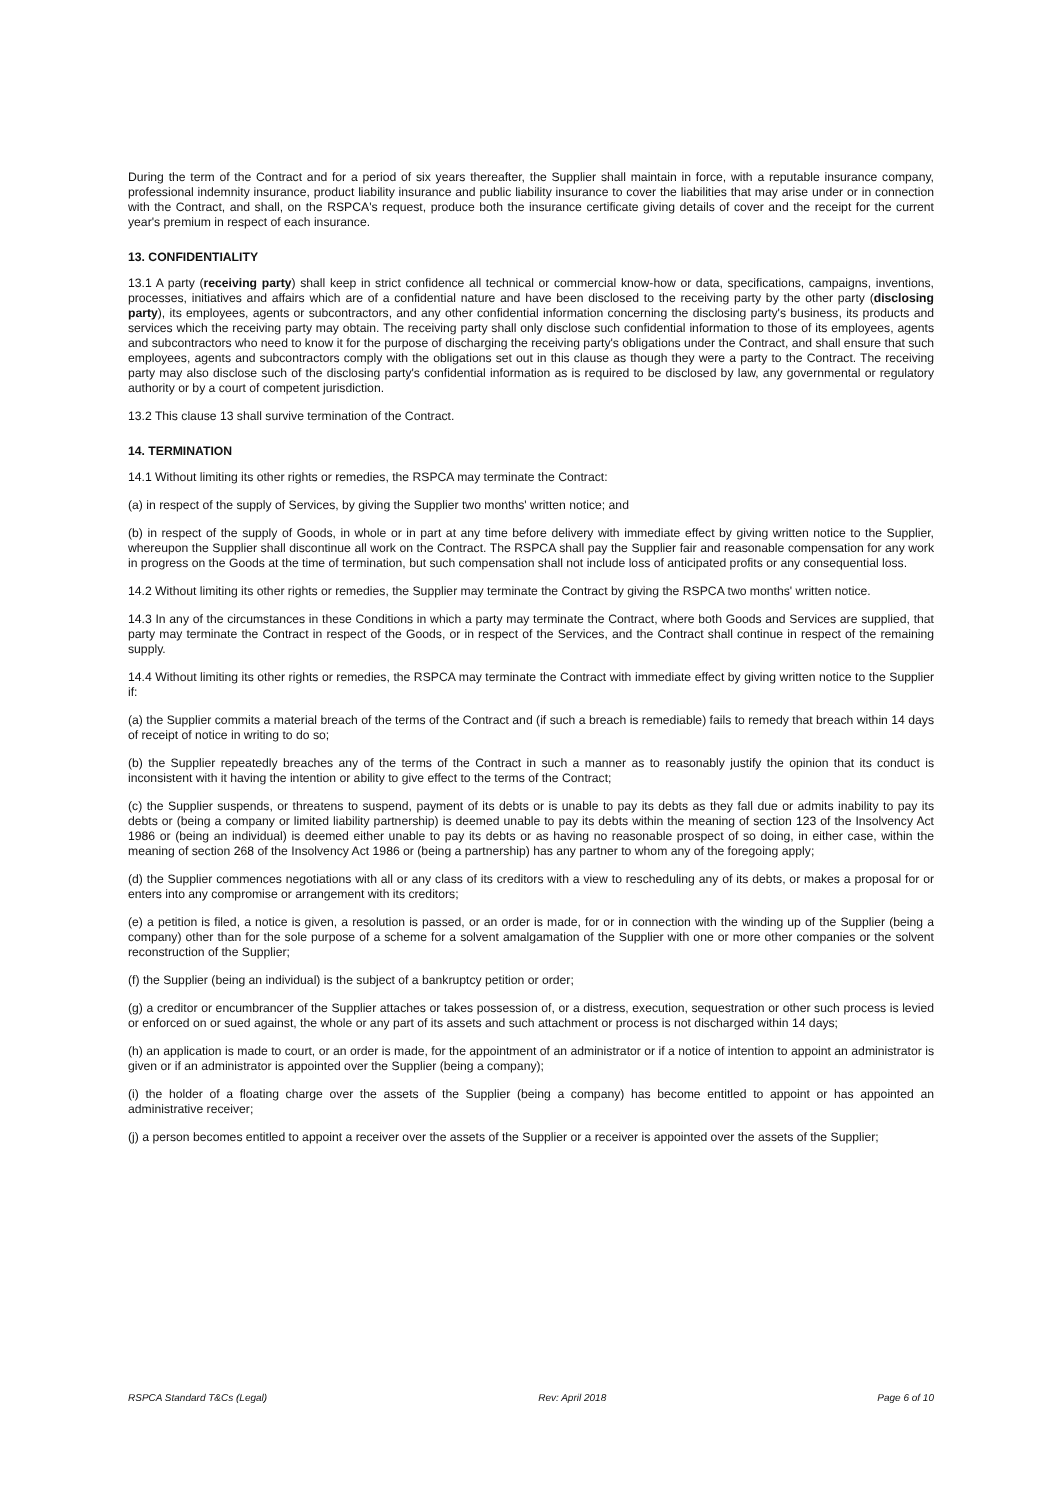During the term of the Contract and for a period of six years thereafter, the Supplier shall maintain in force, with a reputable insurance company, professional indemnity insurance, product liability insurance and public liability insurance to cover the liabilities that may arise under or in connection with the Contract, and shall, on the RSPCA's request, produce both the insurance certificate giving details of cover and the receipt for the current year's premium in respect of each insurance.
13. CONFIDENTIALITY
13.1 A party (receiving party) shall keep in strict confidence all technical or commercial know-how or data, specifications, campaigns, inventions, processes, initiatives and affairs which are of a confidential nature and have been disclosed to the receiving party by the other party (disclosing party), its employees, agents or subcontractors, and any other confidential information concerning the disclosing party's business, its products and services which the receiving party may obtain. The receiving party shall only disclose such confidential information to those of its employees, agents and subcontractors who need to know it for the purpose of discharging the receiving party's obligations under the Contract, and shall ensure that such employees, agents and subcontractors comply with the obligations set out in this clause as though they were a party to the Contract. The receiving party may also disclose such of the disclosing party's confidential information as is required to be disclosed by law, any governmental or regulatory authority or by a court of competent jurisdiction.
13.2 This clause 13 shall survive termination of the Contract.
14. TERMINATION
14.1 Without limiting its other rights or remedies, the RSPCA may terminate the Contract:
(a) in respect of the supply of Services, by giving the Supplier two months' written notice; and
(b) in respect of the supply of Goods, in whole or in part at any time before delivery with immediate effect by giving written notice to the Supplier, whereupon the Supplier shall discontinue all work on the Contract. The RSPCA shall pay the Supplier fair and reasonable compensation for any work in progress on the Goods at the time of termination, but such compensation shall not include loss of anticipated profits or any consequential loss.
14.2 Without limiting its other rights or remedies, the Supplier may terminate the Contract by giving the RSPCA two months' written notice.
14.3 In any of the circumstances in these Conditions in which a party may terminate the Contract, where both Goods and Services are supplied, that party may terminate the Contract in respect of the Goods, or in respect of the Services, and the Contract shall continue in respect of the remaining supply.
14.4 Without limiting its other rights or remedies, the RSPCA may terminate the Contract with immediate effect by giving written notice to the Supplier if:
(a) the Supplier commits a material breach of the terms of the Contract and (if such a breach is remediable) fails to remedy that breach within 14 days of receipt of notice in writing to do so;
(b) the Supplier repeatedly breaches any of the terms of the Contract in such a manner as to reasonably justify the opinion that its conduct is inconsistent with it having the intention or ability to give effect to the terms of the Contract;
(c) the Supplier suspends, or threatens to suspend, payment of its debts or is unable to pay its debts as they fall due or admits inability to pay its debts or (being a company or limited liability partnership) is deemed unable to pay its debts within the meaning of section 123 of the Insolvency Act 1986 or (being an individual) is deemed either unable to pay its debts or as having no reasonable prospect of so doing, in either case, within the meaning of section 268 of the Insolvency Act 1986 or (being a partnership) has any partner to whom any of the foregoing apply;
(d) the Supplier commences negotiations with all or any class of its creditors with a view to rescheduling any of its debts, or makes a proposal for or enters into any compromise or arrangement with its creditors;
(e) a petition is filed, a notice is given, a resolution is passed, or an order is made, for or in connection with the winding up of the Supplier (being a company) other than for the sole purpose of a scheme for a solvent amalgamation of the Supplier with one or more other companies or the solvent reconstruction of the Supplier;
(f) the Supplier (being an individual) is the subject of a bankruptcy petition or order;
(g) a creditor or encumbrancer of the Supplier attaches or takes possession of, or a distress, execution, sequestration or other such process is levied or enforced on or sued against, the whole or any part of its assets and such attachment or process is not discharged within 14 days;
(h) an application is made to court, or an order is made, for the appointment of an administrator or if a notice of intention to appoint an administrator is given or if an administrator is appointed over the Supplier (being a company);
(i) the holder of a floating charge over the assets of the Supplier (being a company) has become entitled to appoint or has appointed an administrative receiver;
(j) a person becomes entitled to appoint a receiver over the assets of the Supplier or a receiver is appointed over the assets of the Supplier;
RSPCA Standard T&Cs (Legal) Rev: April 2018 Page 6 of 10